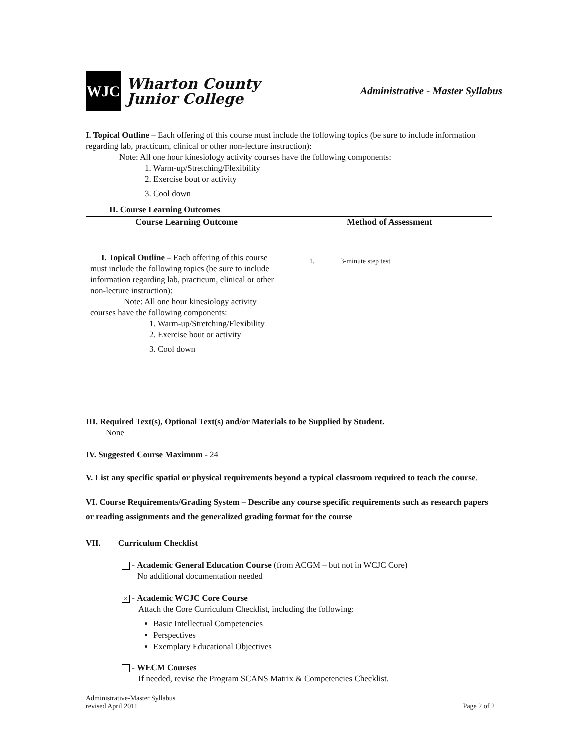WJC
Wharton County
Junior College
Administrative - Master Syllabus
I. Topical Outline – Each offering of this course must include the following topics (be sure to include information regarding lab, practicum, clinical or other non-lecture instruction):
Note: All one hour kinesiology activity courses have the following components:
1. Warm-up/Stretching/Flexibility
2. Exercise bout or activity
3. Cool down
II. Course Learning Outcomes
| Course Learning Outcome | Method of Assessment |
| --- | --- |
| I. Topical Outline – Each offering of this course must include the following topics (be sure to include information regarding lab, practicum, clinical or other non-lecture instruction): Note: All one hour kinesiology activity courses have the following components: 1. Warm-up/Stretching/Flexibility 2. Exercise bout or activity 3. Cool down | 1. 3-minute step test |
III. Required Text(s), Optional Text(s) and/or Materials to be Supplied by Student.
None
IV. Suggested Course Maximum - 24
V. List any specific spatial or physical requirements beyond a typical classroom required to teach the course.
VI. Course Requirements/Grading System – Describe any course specific requirements such as research papers or reading assignments and the generalized grading format for the course
VII. Curriculum Checklist
- Academic General Education Course (from ACGM – but not in WCJC Core)
No additional documentation needed
× - Academic WCJC Core Course
Attach the Core Curriculum Checklist, including the following:
Basic Intellectual Competencies
Perspectives
Exemplary Educational Objectives
- WECM Courses
If needed, revise the Program SCANS Matrix & Competencies Checklist.
Administrative-Master Syllabus
revised April 2011
Page 2 of 2